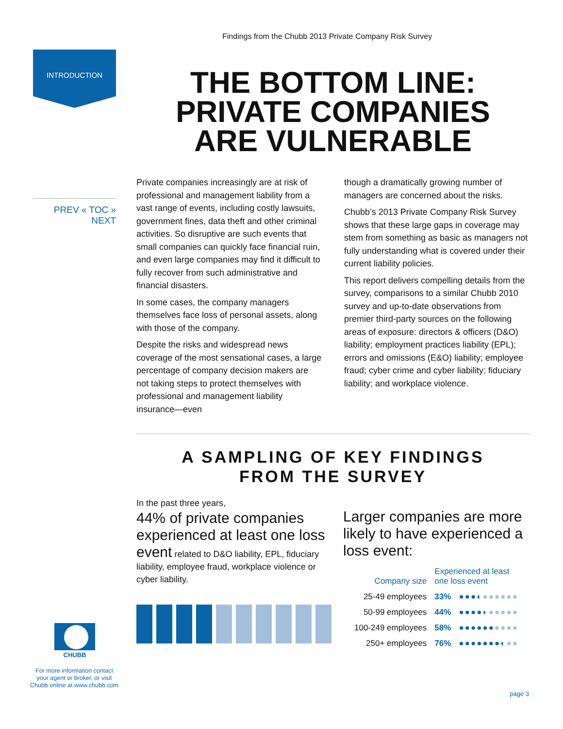Findings from the Chubb 2013 Private Company Risk Survey
INTRODUCTION
THE BOTTOM LINE:
PRIVATE COMPANIES
ARE VULNERABLE
PREV « TOC » NEXT
Private companies increasingly are at risk of professional and management liability from a vast range of events, including costly lawsuits, government fines, data theft and other criminal activities. So disruptive are such events that small companies can quickly face financial ruin, and even large companies may find it difficult to fully recover from such administrative and financial disasters.
In some cases, the company managers themselves face loss of personal assets, along with those of the company.
Despite the risks and widespread news coverage of the most sensational cases, a large percentage of company decision makers are not taking steps to protect themselves with professional and management liability insurance—even
though a dramatically growing number of managers are concerned about the risks.
Chubb’s 2013 Private Company Risk Survey shows that these large gaps in coverage may stem from something as basic as managers not fully understanding what is covered under their current liability policies.
This report delivers compelling details from the survey, comparisons to a similar Chubb 2010 survey and up-to-date observations from premier third-party sources on the following areas of exposure: directors & officers (D&O) liability; employment practices liability (EPL); errors and omissions (E&O) liability; employee fraud; cyber crime and cyber liability; fiduciary liability; and workplace violence.
A SAMPLING OF KEY FINDINGS
FROM THE SURVEY
In the past three years,
44% of private companies experienced at least one loss event related to D&O liability, EPL, fiduciary liability, employee fraud, workplace violence or cyber liability.
Larger companies are more likely to have experienced a loss event:
| Company size | Experienced at least one loss event | |
| --- | --- | --- |
| 25-49 employees | 33% | ●●●◐ ●●●●●● |
| 50-99 employees | 44% | ●●●●◐ ●●●●● |
| 100-249 employees | 58% | ●●●●●● ●●●● |
| 250+ employees | 76% | ●●●●●●●◐ ●● |
CHUBB
For more information contact your agent or broker, or visit Chubb online at www.chubb.com
page 3